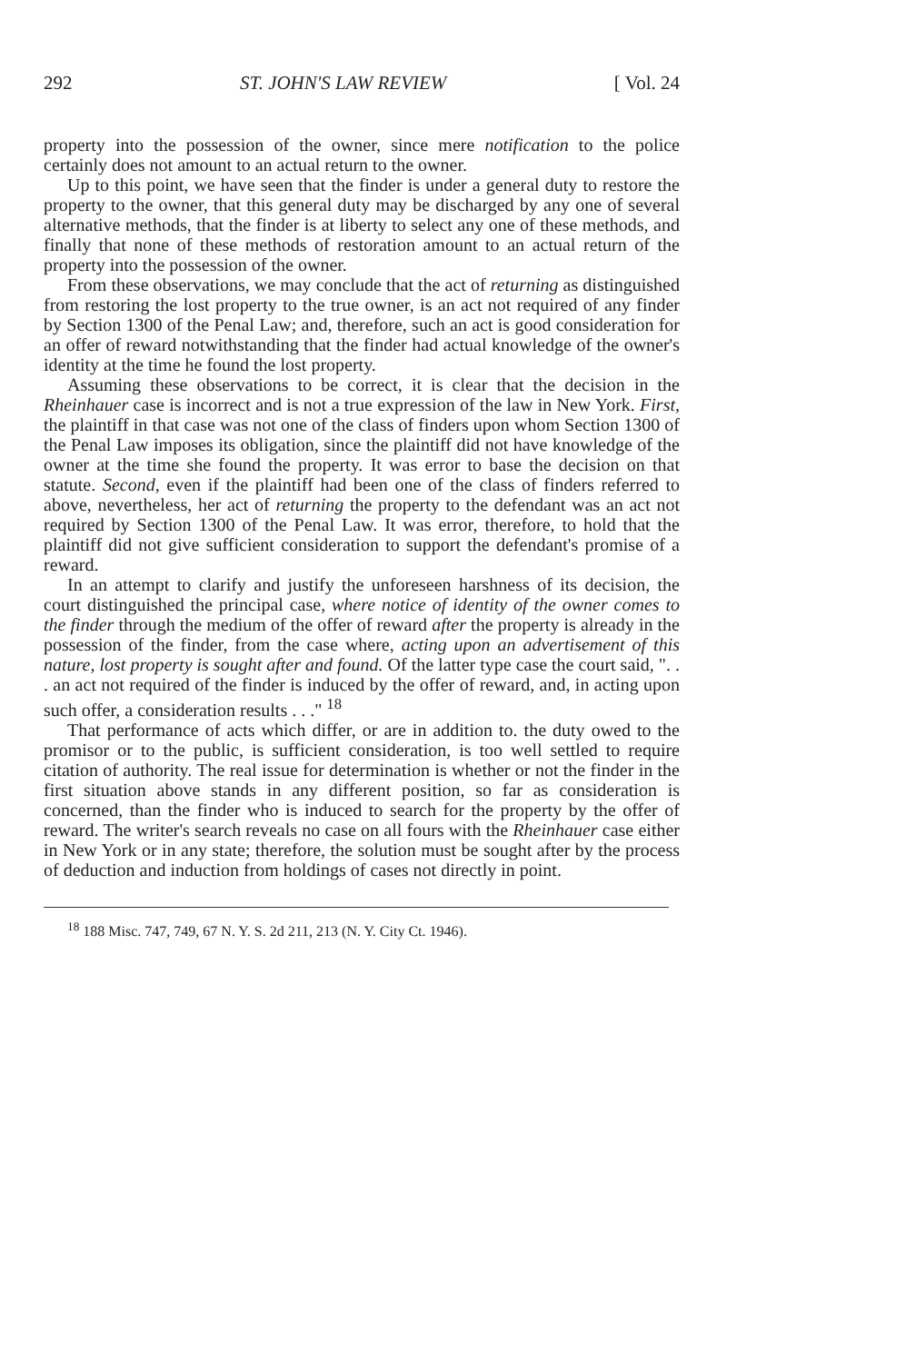292 ST. JOHN'S LAW REVIEW [ Vol. 24
property into the possession of the owner, since mere notification to the police certainly does not amount to an actual return to the owner.
Up to this point, we have seen that the finder is under a general duty to restore the property to the owner, that this general duty may be discharged by any one of several alternative methods, that the finder is at liberty to select any one of these methods, and finally that none of these methods of restoration amount to an actual return of the property into the possession of the owner.
From these observations, we may conclude that the act of returning as distinguished from restoring the lost property to the true owner, is an act not required of any finder by Section 1300 of the Penal Law; and, therefore, such an act is good consideration for an offer of reward notwithstanding that the finder had actual knowledge of the owner's identity at the time he found the lost property.
Assuming these observations to be correct, it is clear that the decision in the Rheinhauer case is incorrect and is not a true expression of the law in New York. First, the plaintiff in that case was not one of the class of finders upon whom Section 1300 of the Penal Law imposes its obligation, since the plaintiff did not have knowledge of the owner at the time she found the property. It was error to base the decision on that statute. Second, even if the plaintiff had been one of the class of finders referred to above, nevertheless, her act of returning the property to the defendant was an act not required by Section 1300 of the Penal Law. It was error, therefore, to hold that the plaintiff did not give sufficient consideration to support the defendant's promise of a reward.
In an attempt to clarify and justify the unforeseen harshness of its decision, the court distinguished the principal case, where notice of identity of the owner comes to the finder through the medium of the offer of reward after the property is already in the possession of the finder, from the case where, acting upon an advertisement of this nature, lost property is sought after and found. Of the latter type case the court said, ". . . an act not required of the finder is induced by the offer of reward, and, in acting upon such offer, a consideration results . . ." <sup>18</sup>
That performance of acts which differ, or are in addition to. the duty owed to the promisor or to the public, is sufficient consideration, is too well settled to require citation of authority. The real issue for determination is whether or not the finder in the first situation above stands in any different position, so far as consideration is concerned, than the finder who is induced to search for the property by the offer of reward. The writer's search reveals no case on all fours with the Rheinhauer case either in New York or in any state; therefore, the solution must be sought after by the process of deduction and induction from holdings of cases not directly in point.
<sup>18</sup> 188 Misc. 747, 749, 67 N. Y. S. 2d 211, 213 (N. Y. City Ct. 1946).